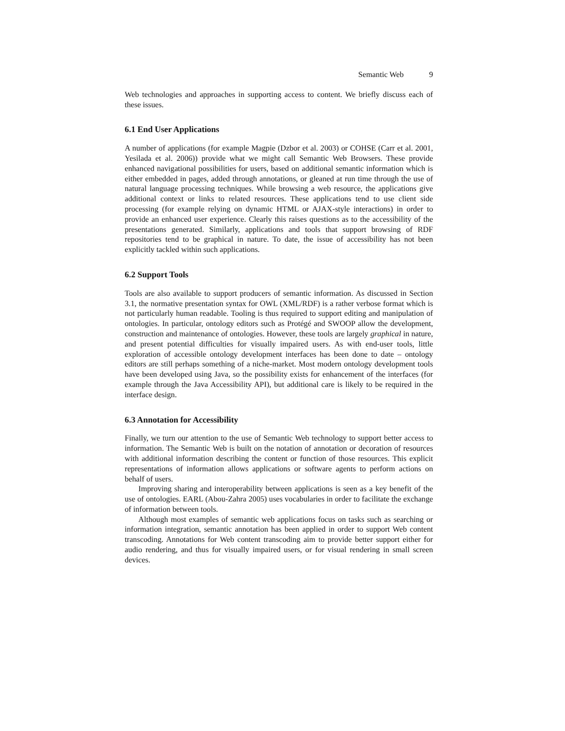Semantic Web 9
Web technologies and approaches in supporting access to content. We briefly discuss each of these issues.
6.1 End User Applications
A number of applications (for example Magpie (Dzbor et al. 2003) or COHSE (Carr et al. 2001, Yesilada et al. 2006)) provide what we might call Semantic Web Browsers. These provide enhanced navigational possibilities for users, based on additional semantic information which is either embedded in pages, added through annotations, or gleaned at run time through the use of natural language processing techniques. While browsing a web resource, the applications give additional context or links to related resources. These applications tend to use client side processing (for example relying on dynamic HTML or AJAX-style interactions) in order to provide an enhanced user experience. Clearly this raises questions as to the accessibility of the presentations generated. Similarly, applications and tools that support browsing of RDF repositories tend to be graphical in nature. To date, the issue of accessibility has not been explicitly tackled within such applications.
6.2 Support Tools
Tools are also available to support producers of semantic information. As discussed in Section 3.1, the normative presentation syntax for OWL (XML/RDF) is a rather verbose format which is not particularly human readable. Tooling is thus required to support editing and manipulation of ontologies. In particular, ontology editors such as Protégé and SWOOP allow the development, construction and maintenance of ontologies. However, these tools are largely graphical in nature, and present potential difficulties for visually impaired users. As with end-user tools, little exploration of accessible ontology development interfaces has been done to date – ontology editors are still perhaps something of a niche-market. Most modern ontology development tools have been developed using Java, so the possibility exists for enhancement of the interfaces (for example through the Java Accessibility API), but additional care is likely to be required in the interface design.
6.3 Annotation for Accessibility
Finally, we turn our attention to the use of Semantic Web technology to support better access to information. The Semantic Web is built on the notation of annotation or decoration of resources with additional information describing the content or function of those resources. This explicit representations of information allows applications or software agents to perform actions on behalf of users.
Improving sharing and interoperability between applications is seen as a key benefit of the use of ontologies. EARL (Abou-Zahra 2005) uses vocabularies in order to facilitate the exchange of information between tools.
Although most examples of semantic web applications focus on tasks such as searching or information integration, semantic annotation has been applied in order to support Web content transcoding. Annotations for Web content transcoding aim to provide better support either for audio rendering, and thus for visually impaired users, or for visual rendering in small screen devices.